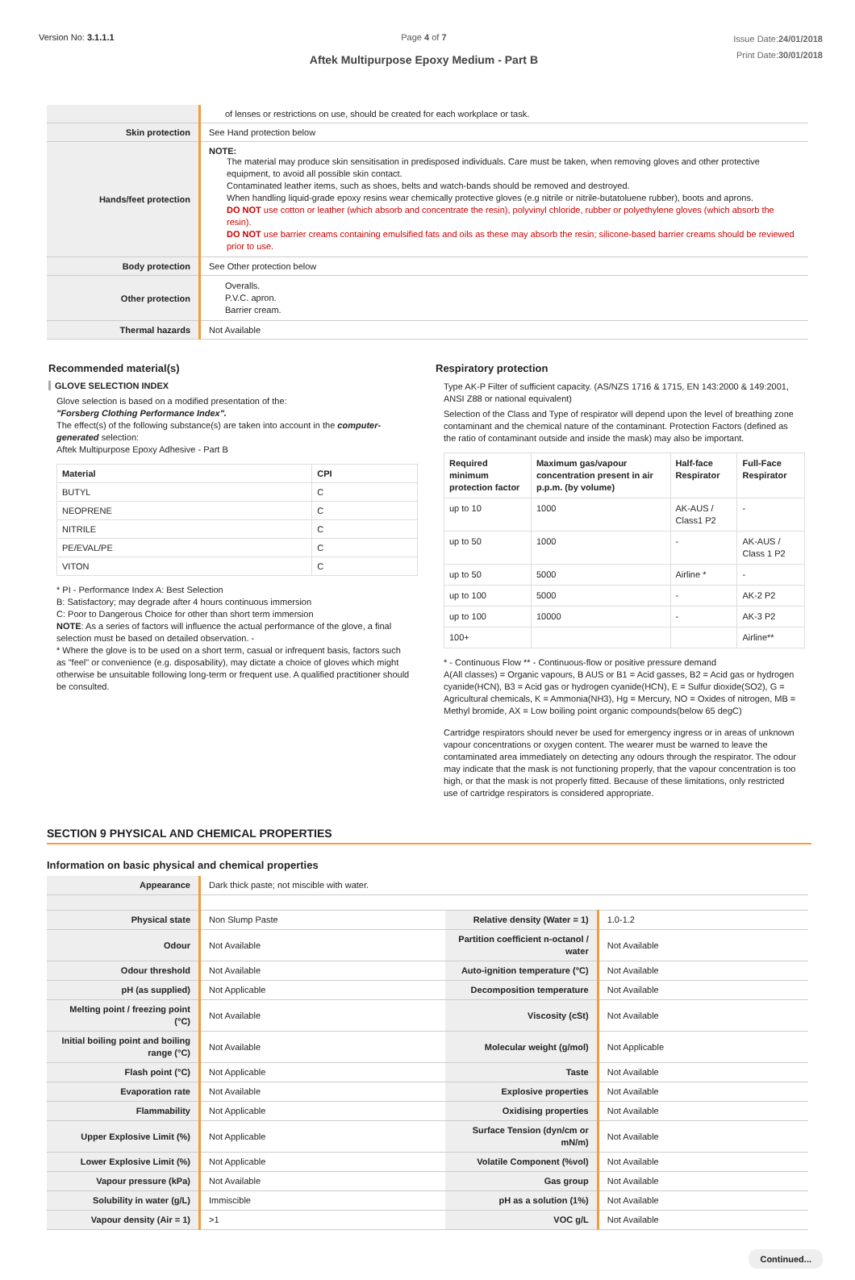Version No: 3.1.1.1 Page 4 of 7
Aftek Multipurpose Epoxy Medium - Part B
Issue Date:24/01/2018
Print Date:30/01/2018
| | of lenses or restrictions on use, should be created for each workplace or task. |
| Skin protection | See Hand protection below |
| Hands/feet protection | NOTE: The material may produce skin sensitisation in predisposed individuals. Care must be taken, when removing gloves and other protective equipment, to avoid all possible skin contact. Contaminated leather items, such as shoes, belts and watch-bands should be removed and destroyed. When handling liquid-grade epoxy resins wear chemically protective gloves (e.g nitrile or nitrile-butatoluene rubber), boots and aprons. DO NOT use cotton or leather (which absorb and concentrate the resin), polyvinyl chloride, rubber or polyethylene gloves (which absorb the resin). DO NOT use barrier creams containing emulsified fats and oils as these may absorb the resin; silicone-based barrier creams should be reviewed prior to use. |
| Body protection | See Other protection below |
| Other protection | Overalls. P.V.C. apron. Barrier cream. |
| Thermal hazards | Not Available |
Recommended material(s)
GLOVE SELECTION INDEX
Glove selection is based on a modified presentation of the:
"Forsberg Clothing Performance Index".
The effect(s) of the following substance(s) are taken into account in the computer-generated selection:
Aftek Multipurpose Epoxy Adhesive - Part B
| Material | CPI |
| --- | --- |
| BUTYL | C |
| NEOPRENE | C |
| NITRILE | C |
| PE/EVAL/PE | C |
| VITON | C |
* PI - Performance Index A: Best Selection
B: Satisfactory; may degrade after 4 hours continuous immersion
C: Poor to Dangerous Choice for other than short term immersion
NOTE: As a series of factors will influence the actual performance of the glove, a final selection must be based on detailed observation. -
* Where the glove is to be used on a short term, casual or infrequent basis, factors such as "feel" or convenience (e.g. disposability), may dictate a choice of gloves which might otherwise be unsuitable following long-term or frequent use. A qualified practitioner should be consulted.
Respiratory protection
Type AK-P Filter of sufficient capacity. (AS/NZS 1716 & 1715, EN 143:2000 & 149:2001, ANSI Z88 or national equivalent)
Selection of the Class and Type of respirator will depend upon the level of breathing zone contaminant and the chemical nature of the contaminant. Protection Factors (defined as the ratio of contaminant outside and inside the mask) may also be important.
| Required minimum protection factor | Maximum gas/vapour concentration present in air p.p.m. (by volume) | Half-face Respirator | Full-Face Respirator |
| --- | --- | --- | --- |
| up to 10 | 1000 | AK-AUS / Class1 P2 | - |
| up to 50 | 1000 | - | AK-AUS / Class 1 P2 |
| up to 50 | 5000 | Airline * | - |
| up to 100 | 5000 | - | AK-2 P2 |
| up to 100 | 10000 | - | AK-3 P2 |
| 100+ | | | Airline** |
* - Continuous Flow ** - Continuous-flow or positive pressure demand
A(All classes) = Organic vapours, B AUS or B1 = Acid gasses, B2 = Acid gas or hydrogen cyanide(HCN), B3 = Acid gas or hydrogen cyanide(HCN), E = Sulfur dioxide(SO2), G = Agricultural chemicals, K = Ammonia(NH3), Hg = Mercury, NO = Oxides of nitrogen, MB = Methyl bromide, AX = Low boiling point organic compounds(below 65 degC)
Cartridge respirators should never be used for emergency ingress or in areas of unknown vapour concentrations or oxygen content. The wearer must be warned to leave the contaminated area immediately on detecting any odours through the respirator. The odour may indicate that the mask is not functioning properly, that the vapour concentration is too high, or that the mask is not properly fitted. Because of these limitations, only restricted use of cartridge respirators is considered appropriate.
SECTION 9 PHYSICAL AND CHEMICAL PROPERTIES
Information on basic physical and chemical properties
| Appearance | Dark thick paste; not miscible with water. | | |
| Physical state | Non Slump Paste | Relative density (Water = 1) | 1.0-1.2 |
| Odour | Not Available | Partition coefficient n-octanol / water | Not Available |
| Odour threshold | Not Available | Auto-ignition temperature (°C) | Not Available |
| pH (as supplied) | Not Applicable | Decomposition temperature | Not Available |
| Melting point / freezing point (°C) | Not Available | Viscosity (cSt) | Not Available |
| Initial boiling point and boiling range (°C) | Not Available | Molecular weight (g/mol) | Not Applicable |
| Flash point (°C) | Not Applicable | Taste | Not Available |
| Evaporation rate | Not Available | Explosive properties | Not Available |
| Flammability | Not Applicable | Oxidising properties | Not Available |
| Upper Explosive Limit (%) | Not Applicable | Surface Tension (dyn/cm or mN/m) | Not Available |
| Lower Explosive Limit (%) | Not Applicable | Volatile Component (%vol) | Not Available |
| Vapour pressure (kPa) | Not Available | Gas group | Not Available |
| Solubility in water (g/L) | Immiscible | pH as a solution (1%) | Not Available |
| Vapour density (Air = 1) | >1 | VOC g/L | Not Available |
Continued...